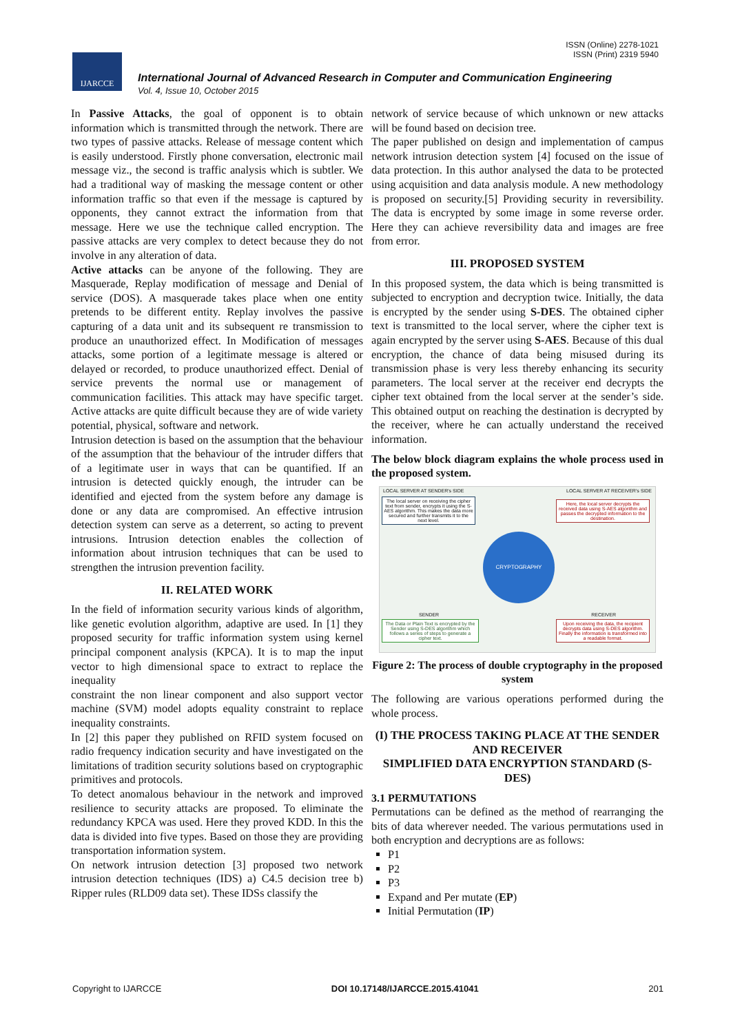ISSN (Online) 2278-1021
ISSN (Print) 2319 5940
IJARCCE
International Journal of Advanced Research in Computer and Communication Engineering
Vol. 4, Issue 10, October 2015
In Passive Attacks, the goal of opponent is to obtain information which is transmitted through the network. There are two types of passive attacks. Release of message content which is easily understood. Firstly phone conversation, electronic mail message viz., the second is traffic analysis which is subtler. We had a traditional way of masking the message content or other information traffic so that even if the message is captured by opponents, they cannot extract the information from that message. Here we use the technique called encryption. The passive attacks are very complex to detect because they do not involve in any alteration of data.
Active attacks can be anyone of the following. They are Masquerade, Replay modification of message and Denial of service (DOS). A masquerade takes place when one entity pretends to be different entity. Replay involves the passive capturing of a data unit and its subsequent re transmission to produce an unauthorized effect. In Modification of messages attacks, some portion of a legitimate message is altered or delayed or recorded, to produce unauthorized effect. Denial of service prevents the normal use or management of communication facilities. This attack may have specific target. Active attacks are quite difficult because they are of wide variety potential, physical, software and network.
Intrusion detection is based on the assumption that the behaviour of the assumption that the behaviour of the intruder differs that of a legitimate user in ways that can be quantified. If an intrusion is detected quickly enough, the intruder can be identified and ejected from the system before any damage is done or any data are compromised. An effective intrusion detection system can serve as a deterrent, so acting to prevent intrusions. Intrusion detection enables the collection of information about intrusion techniques that can be used to strengthen the intrusion prevention facility.
II. RELATED WORK
In the field of information security various kinds of algorithm, like genetic evolution algorithm, adaptive are used. In [1] they proposed security for traffic information system using kernel principal component analysis (KPCA). It is to map the input vector to high dimensional space to extract to replace the inequality
constraint the non linear component and also support vector machine (SVM) model adopts equality constraint to replace inequality constraints.
In [2] this paper they published on RFID system focused on radio frequency indication security and have investigated on the limitations of tradition security solutions based on cryptographic primitives and protocols.
To detect anomalous behaviour in the network and improved resilience to security attacks are proposed. To eliminate the redundancy KPCA was used. Here they proved KDD. In this the data is divided into five types. Based on those they are providing transportation information system.
On network intrusion detection [3] proposed two network intrusion detection techniques (IDS) a) C4.5 decision tree b) Ripper rules (RLD09 data set). These IDSs classify the
network of service because of which unknown or new attacks will be found based on decision tree.
The paper published on design and implementation of campus network intrusion detection system [4] focused on the issue of data protection. In this author analysed the data to be protected using acquisition and data analysis module. A new methodology is proposed on security.[5] Providing security in reversibility. The data is encrypted by some image in some reverse order. Here they can achieve reversibility data and images are free from error.
III. PROPOSED SYSTEM
In this proposed system, the data which is being transmitted is subjected to encryption and decryption twice. Initially, the data is encrypted by the sender using S-DES. The obtained cipher text is transmitted to the local server, where the cipher text is again encrypted by the server using S-AES. Because of this dual encryption, the chance of data being misused during its transmission phase is very less thereby enhancing its security parameters. The local server at the receiver end decrypts the cipher text obtained from the local server at the sender’s side. This obtained output on reaching the destination is decrypted by the receiver, where he can actually understand the received information.
The below block diagram explains the whole process used in the proposed system.
LOCAL SERVER AT SENDER's SIDE
The local server on receiving the cipher text from sender, encrypts it using the S-AES algorithm. This makes the data more secured and further transmits it to the next level.
LOCAL SERVER AT RECEIVER's SIDE
Here, the local server decrypts the received data using S-AES algorithm and passes the decrypted information to the destination.
CRYPTOGRAPHY
SENDER
The Data or Plain Text is encrypted by the Sender using S-DES algorithm which follows a series of steps to generate a cipher text.
RECEIVER
Upon receiving the data, the recipient decrypts data using S-DES algorithm. Finally the information is transformed into a readable format.
Figure 2: The process of double cryptography in the proposed system
The following are various operations performed during the whole process.
(I) THE PROCESS TAKING PLACE AT THE SENDER AND RECEIVER
SIMPLIFIED DATA ENCRYPTION STANDARD (S-DES)
3.1 PERMUTATIONS
Permutations can be defined as the method of rearranging the bits of data wherever needed. The various permutations used in both encryption and decryptions are as follows:
P1
P2
P3
Expand and Per mutate (EP)
Initial Permutation (IP)
Copyright to IJARCCE DOI 10.17148/IJARCCE.2015.41041 201